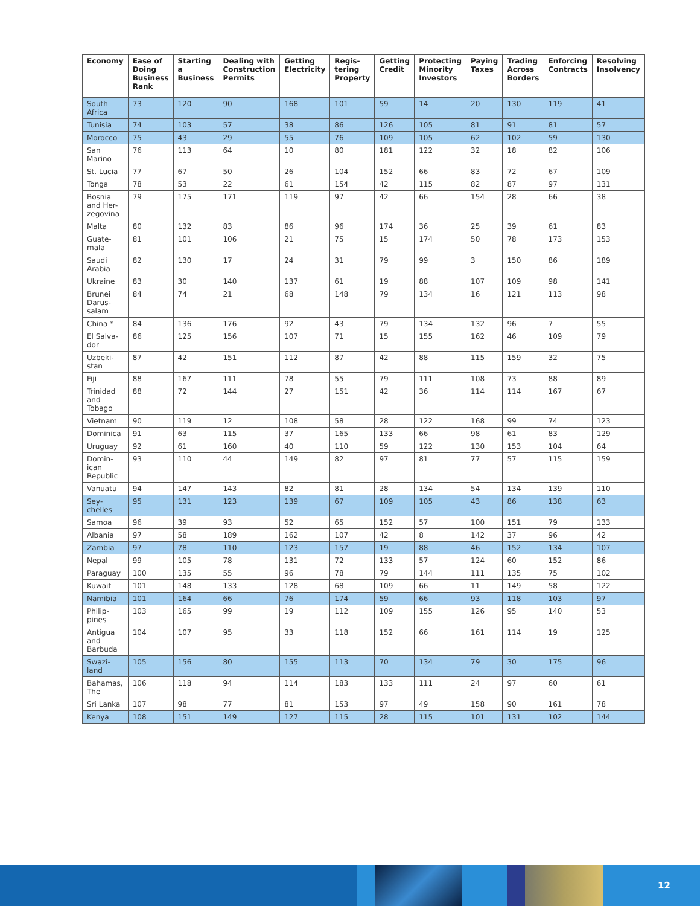| Economy | Ease of Doing Business Rank | Starting a Business | Dealing with Construction Permits | Getting Electricity | Regis-tering Property | Getting Credit | Protecting Minority Investors | Paying Taxes | Trading Across Borders | Enforcing Contracts | Resolving Insolvency |
| --- | --- | --- | --- | --- | --- | --- | --- | --- | --- | --- | --- |
| South Africa | 73 | 120 | 90 | 168 | 101 | 59 | 14 | 20 | 130 | 119 | 41 |
| Tunisia | 74 | 103 | 57 | 38 | 86 | 126 | 105 | 81 | 91 | 81 | 57 |
| Morocco | 75 | 43 | 29 | 55 | 76 | 109 | 105 | 62 | 102 | 59 | 130 |
| San Marino | 76 | 113 | 64 | 10 | 80 | 181 | 122 | 32 | 18 | 82 | 106 |
| St. Lucia | 77 | 67 | 50 | 26 | 104 | 152 | 66 | 83 | 72 | 67 | 109 |
| Tonga | 78 | 53 | 22 | 61 | 154 | 42 | 115 | 82 | 87 | 97 | 131 |
| Bosnia and Her-zegovina | 79 | 175 | 171 | 119 | 97 | 42 | 66 | 154 | 28 | 66 | 38 |
| Malta | 80 | 132 | 83 | 86 | 96 | 174 | 36 | 25 | 39 | 61 | 83 |
| Guate-mala | 81 | 101 | 106 | 21 | 75 | 15 | 174 | 50 | 78 | 173 | 153 |
| Saudi Arabia | 82 | 130 | 17 | 24 | 31 | 79 | 99 | 3 | 150 | 86 | 189 |
| Ukraine | 83 | 30 | 140 | 137 | 61 | 19 | 88 | 107 | 109 | 98 | 141 |
| Brunei Darus-salam | 84 | 74 | 21 | 68 | 148 | 79 | 134 | 16 | 121 | 113 | 98 |
| China * | 84 | 136 | 176 | 92 | 43 | 79 | 134 | 132 | 96 | 7 | 55 |
| El Salva-dor | 86 | 125 | 156 | 107 | 71 | 15 | 155 | 162 | 46 | 109 | 79 |
| Uzbeki-stan | 87 | 42 | 151 | 112 | 87 | 42 | 88 | 115 | 159 | 32 | 75 |
| Fiji | 88 | 167 | 111 | 78 | 55 | 79 | 111 | 108 | 73 | 88 | 89 |
| Trinidad and Tobago | 88 | 72 | 144 | 27 | 151 | 42 | 36 | 114 | 114 | 167 | 67 |
| Vietnam | 90 | 119 | 12 | 108 | 58 | 28 | 122 | 168 | 99 | 74 | 123 |
| Dominica | 91 | 63 | 115 | 37 | 165 | 133 | 66 | 98 | 61 | 83 | 129 |
| Uruguay | 92 | 61 | 160 | 40 | 110 | 59 | 122 | 130 | 153 | 104 | 64 |
| Domin-ican Republic | 93 | 110 | 44 | 149 | 82 | 97 | 81 | 77 | 57 | 115 | 159 |
| Vanuatu | 94 | 147 | 143 | 82 | 81 | 28 | 134 | 54 | 134 | 139 | 110 |
| Sey-chelles | 95 | 131 | 123 | 139 | 67 | 109 | 105 | 43 | 86 | 138 | 63 |
| Samoa | 96 | 39 | 93 | 52 | 65 | 152 | 57 | 100 | 151 | 79 | 133 |
| Albania | 97 | 58 | 189 | 162 | 107 | 42 | 8 | 142 | 37 | 96 | 42 |
| Zambia | 97 | 78 | 110 | 123 | 157 | 19 | 88 | 46 | 152 | 134 | 107 |
| Nepal | 99 | 105 | 78 | 131 | 72 | 133 | 57 | 124 | 60 | 152 | 86 |
| Paraguay | 100 | 135 | 55 | 96 | 78 | 79 | 144 | 111 | 135 | 75 | 102 |
| Kuwait | 101 | 148 | 133 | 128 | 68 | 109 | 66 | 11 | 149 | 58 | 122 |
| Namibia | 101 | 164 | 66 | 76 | 174 | 59 | 66 | 93 | 118 | 103 | 97 |
| Philip-pines | 103 | 165 | 99 | 19 | 112 | 109 | 155 | 126 | 95 | 140 | 53 |
| Antigua and Barbuda | 104 | 107 | 95 | 33 | 118 | 152 | 66 | 161 | 114 | 19 | 125 |
| Swazi-land | 105 | 156 | 80 | 155 | 113 | 70 | 134 | 79 | 30 | 175 | 96 |
| Bahamas, The | 106 | 118 | 94 | 114 | 183 | 133 | 111 | 24 | 97 | 60 | 61 |
| Sri Lanka | 107 | 98 | 77 | 81 | 153 | 97 | 49 | 158 | 90 | 161 | 78 |
| Kenya | 108 | 151 | 149 | 127 | 115 | 28 | 115 | 101 | 131 | 102 | 144 |
12